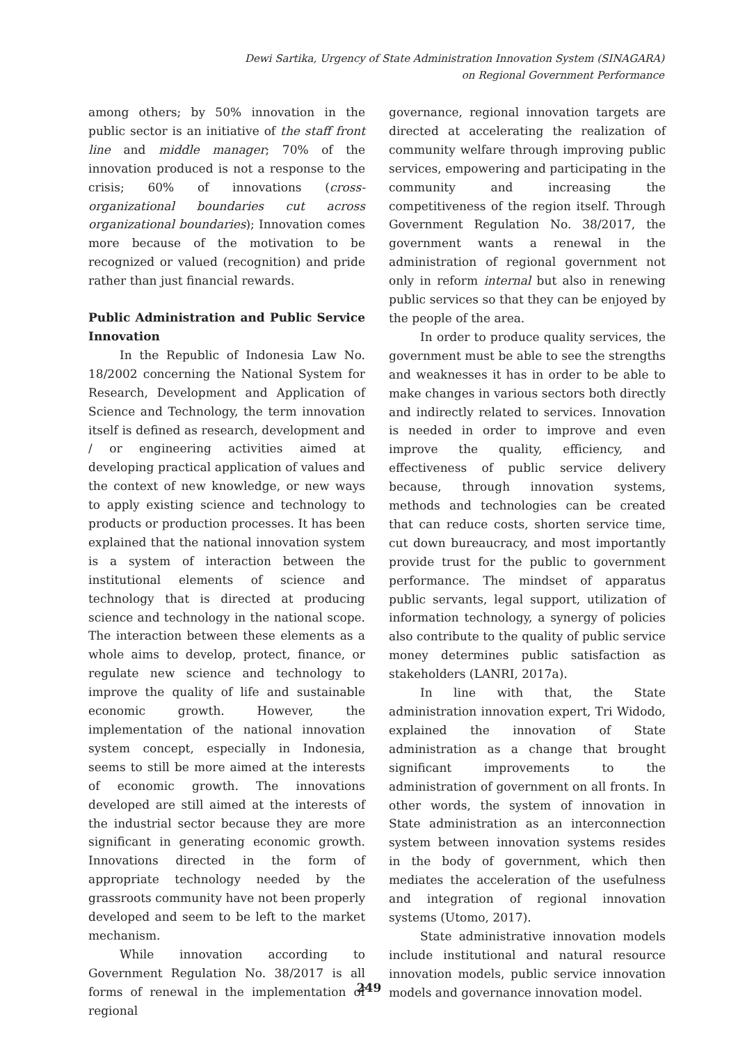Dewi Sartika, Urgency of State Administration Innovation System (SINAGARA)
on Regional Government Performance
among others; by 50% innovation in the public sector is an initiative of the staff front line and middle manager; 70% of the innovation produced is not a response to the crisis; 60% of innovations (cross-organizational boundaries cut across organizational boundaries); Innovation comes more because of the motivation to be recognized or valued (recognition) and pride rather than just financial rewards.
Public Administration and Public Service Innovation
In the Republic of Indonesia Law No. 18/2002 concerning the National System for Research, Development and Application of Science and Technology, the term innovation itself is defined as research, development and / or engineering activities aimed at developing practical application of values and the context of new knowledge, or new ways to apply existing science and technology to products or production processes. It has been explained that the national innovation system is a system of interaction between the institutional elements of science and technology that is directed at producing science and technology in the national scope. The interaction between these elements as a whole aims to develop, protect, finance, or regulate new science and technology to improve the quality of life and sustainable economic growth. However, the implementation of the national innovation system concept, especially in Indonesia, seems to still be more aimed at the interests of economic growth. The innovations developed are still aimed at the interests of the industrial sector because they are more significant in generating economic growth. Innovations directed in the form of appropriate technology needed by the grassroots community have not been properly developed and seem to be left to the market mechanism.
While innovation according to Government Regulation No. 38/2017 is all forms of renewal in the implementation of regional
governance, regional innovation targets are directed at accelerating the realization of community welfare through improving public services, empowering and participating in the community and increasing the competitiveness of the region itself. Through Government Regulation No. 38/2017, the government wants a renewal in the administration of regional government not only in reform internal but also in renewing public services so that they can be enjoyed by the people of the area.
In order to produce quality services, the government must be able to see the strengths and weaknesses it has in order to be able to make changes in various sectors both directly and indirectly related to services. Innovation is needed in order to improve and even improve the quality, efficiency, and effectiveness of public service delivery because, through innovation systems, methods and technologies can be created that can reduce costs, shorten service time, cut down bureaucracy, and most importantly provide trust for the public to government performance. The mindset of apparatus public servants, legal support, utilization of information technology, a synergy of policies also contribute to the quality of public service money determines public satisfaction as stakeholders (LANRI, 2017a).
In line with that, the State administration innovation expert, Tri Widodo, explained the innovation of State administration as a change that brought significant improvements to the administration of government on all fronts. In other words, the system of innovation in State administration as an interconnection system between innovation systems resides in the body of government, which then mediates the acceleration of the usefulness and integration of regional innovation systems (Utomo, 2017).
State administrative innovation models include institutional and natural resource innovation models, public service innovation models and governance innovation model.
249